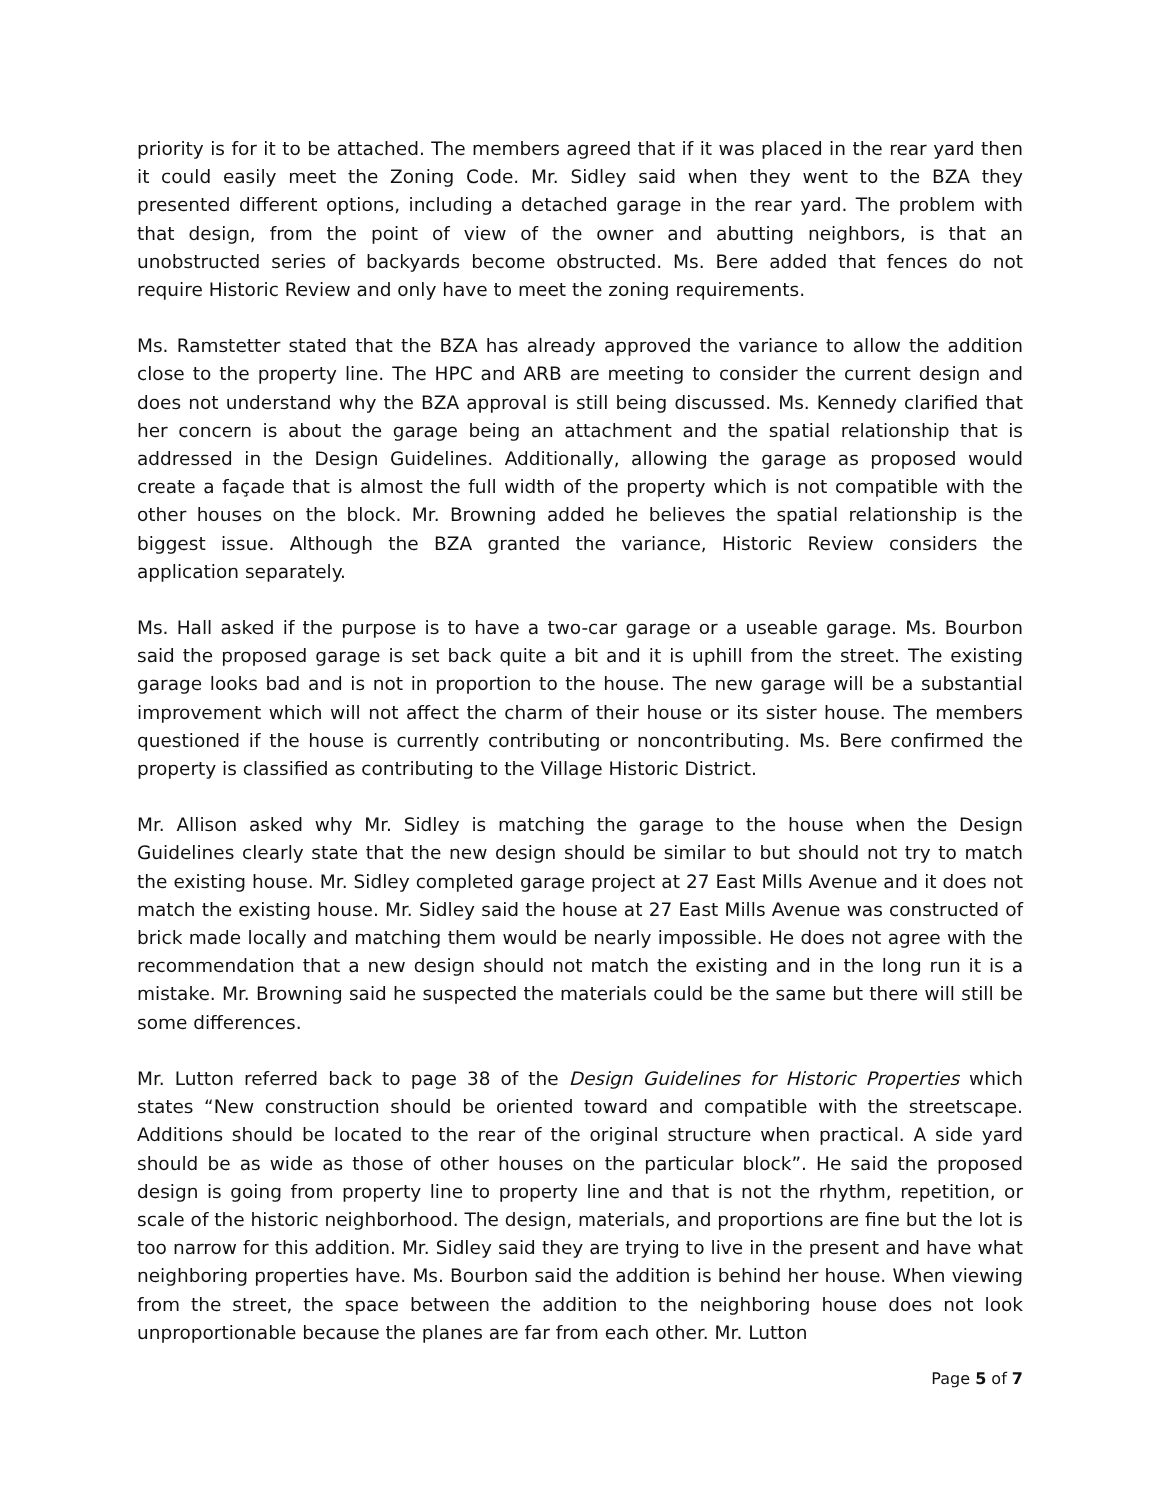priority is for it to be attached. The members agreed that if it was placed in the rear yard then it could easily meet the Zoning Code. Mr. Sidley said when they went to the BZA they presented different options, including a detached garage in the rear yard. The problem with that design, from the point of view of the owner and abutting neighbors, is that an unobstructed series of backyards become obstructed. Ms. Bere added that fences do not require Historic Review and only have to meet the zoning requirements.
Ms. Ramstetter stated that the BZA has already approved the variance to allow the addition close to the property line. The HPC and ARB are meeting to consider the current design and does not understand why the BZA approval is still being discussed. Ms. Kennedy clarified that her concern is about the garage being an attachment and the spatial relationship that is addressed in the Design Guidelines. Additionally, allowing the garage as proposed would create a façade that is almost the full width of the property which is not compatible with the other houses on the block. Mr. Browning added he believes the spatial relationship is the biggest issue. Although the BZA granted the variance, Historic Review considers the application separately.
Ms. Hall asked if the purpose is to have a two-car garage or a useable garage. Ms. Bourbon said the proposed garage is set back quite a bit and it is uphill from the street. The existing garage looks bad and is not in proportion to the house. The new garage will be a substantial improvement which will not affect the charm of their house or its sister house. The members questioned if the house is currently contributing or noncontributing. Ms. Bere confirmed the property is classified as contributing to the Village Historic District.
Mr. Allison asked why Mr. Sidley is matching the garage to the house when the Design Guidelines clearly state that the new design should be similar to but should not try to match the existing house. Mr. Sidley completed garage project at 27 East Mills Avenue and it does not match the existing house. Mr. Sidley said the house at 27 East Mills Avenue was constructed of brick made locally and matching them would be nearly impossible. He does not agree with the recommendation that a new design should not match the existing and in the long run it is a mistake. Mr. Browning said he suspected the materials could be the same but there will still be some differences.
Mr. Lutton referred back to page 38 of the Design Guidelines for Historic Properties which states “New construction should be oriented toward and compatible with the streetscape. Additions should be located to the rear of the original structure when practical. A side yard should be as wide as those of other houses on the particular block”. He said the proposed design is going from property line to property line and that is not the rhythm, repetition, or scale of the historic neighborhood. The design, materials, and proportions are fine but the lot is too narrow for this addition. Mr. Sidley said they are trying to live in the present and have what neighboring properties have. Ms. Bourbon said the addition is behind her house. When viewing from the street, the space between the addition to the neighboring house does not look unproportionable because the planes are far from each other. Mr. Lutton
Page 5 of 7